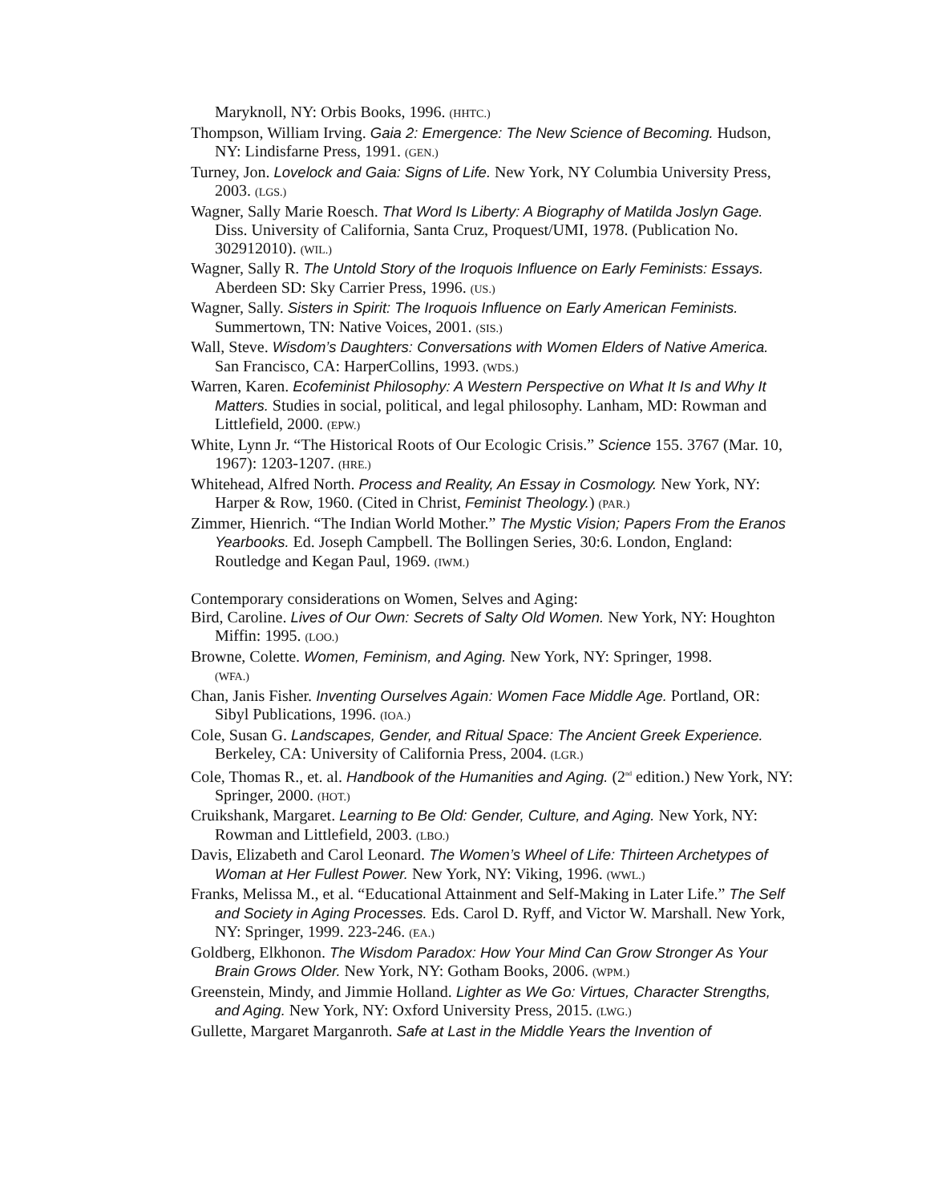Maryknoll, NY: Orbis Books, 1996. (HHTC.)
Thompson, William Irving. Gaia 2: Emergence: The New Science of Becoming. Hudson, NY: Lindisfarne Press, 1991. (GEN.)
Turney, Jon. Lovelock and Gaia: Signs of Life. New York, NY Columbia University Press, 2003. (LGS.)
Wagner, Sally Marie Roesch. That Word Is Liberty: A Biography of Matilda Joslyn Gage. Diss. University of California, Santa Cruz, Proquest/UMI, 1978. (Publication No. 302912010). (WIL.)
Wagner, Sally R. The Untold Story of the Iroquois Influence on Early Feminists: Essays. Aberdeen SD: Sky Carrier Press, 1996. (US.)
Wagner, Sally. Sisters in Spirit: The Iroquois Influence on Early American Feminists. Summertown, TN: Native Voices, 2001. (SIS.)
Wall, Steve. Wisdom’s Daughters: Conversations with Women Elders of Native America. San Francisco, CA: HarperCollins, 1993. (WDS.)
Warren, Karen. Ecofeminist Philosophy: A Western Perspective on What It Is and Why It Matters. Studies in social, political, and legal philosophy. Lanham, MD: Rowman and Littlefield, 2000. (EPW.)
White, Lynn Jr. “The Historical Roots of Our Ecologic Crisis.” Science 155. 3767 (Mar. 10, 1967): 1203-1207. (HRE.)
Whitehead, Alfred North. Process and Reality, An Essay in Cosmology. New York, NY: Harper & Row, 1960. (Cited in Christ, Feminist Theology.) (PAR.)
Zimmer, Hienrich. “The Indian World Mother.” The Mystic Vision; Papers From the Eranos Yearbooks. Ed. Joseph Campbell. The Bollingen Series, 30:6. London, England: Routledge and Kegan Paul, 1969. (IWM.)
Contemporary considerations on Women, Selves and Aging:
Bird, Caroline. Lives of Our Own: Secrets of Salty Old Women. New York, NY: Houghton Miffin: 1995. (LOO.)
Browne, Colette. Women, Feminism, and Aging. New York, NY: Springer, 1998.
(WFA.)
Chan, Janis Fisher. Inventing Ourselves Again: Women Face Middle Age. Portland, OR: Sibyl Publications, 1996. (IOA.)
Cole, Susan G. Landscapes, Gender, and Ritual Space: The Ancient Greek Experience. Berkeley, CA: University of California Press, 2004. (LGR.)
Cole, Thomas R., et. al. Handbook of the Humanities and Aging. (2<sup>nd</sup> edition.) New York, NY: Springer, 2000. (HOT.)
Cruikshank, Margaret. Learning to Be Old: Gender, Culture, and Aging. New York, NY: Rowman and Littlefield, 2003. (LBO.)
Davis, Elizabeth and Carol Leonard. The Women’s Wheel of Life: Thirteen Archetypes of Woman at Her Fullest Power. New York, NY: Viking, 1996. (WWL.)
Franks, Melissa M., et al. “Educational Attainment and Self-Making in Later Life.” The Self and Society in Aging Processes. Eds. Carol D. Ryff, and Victor W. Marshall. New York, NY: Springer, 1999. 223-246. (EA.)
Goldberg, Elkhonon. The Wisdom Paradox: How Your Mind Can Grow Stronger As Your Brain Grows Older. New York, NY: Gotham Books, 2006. (WPM.)
Greenstein, Mindy, and Jimmie Holland. Lighter as We Go: Virtues, Character Strengths, and Aging. New York, NY: Oxford University Press, 2015. (LWG.)
Gullette, Margaret Marganroth. Safe at Last in the Middle Years the Invention of